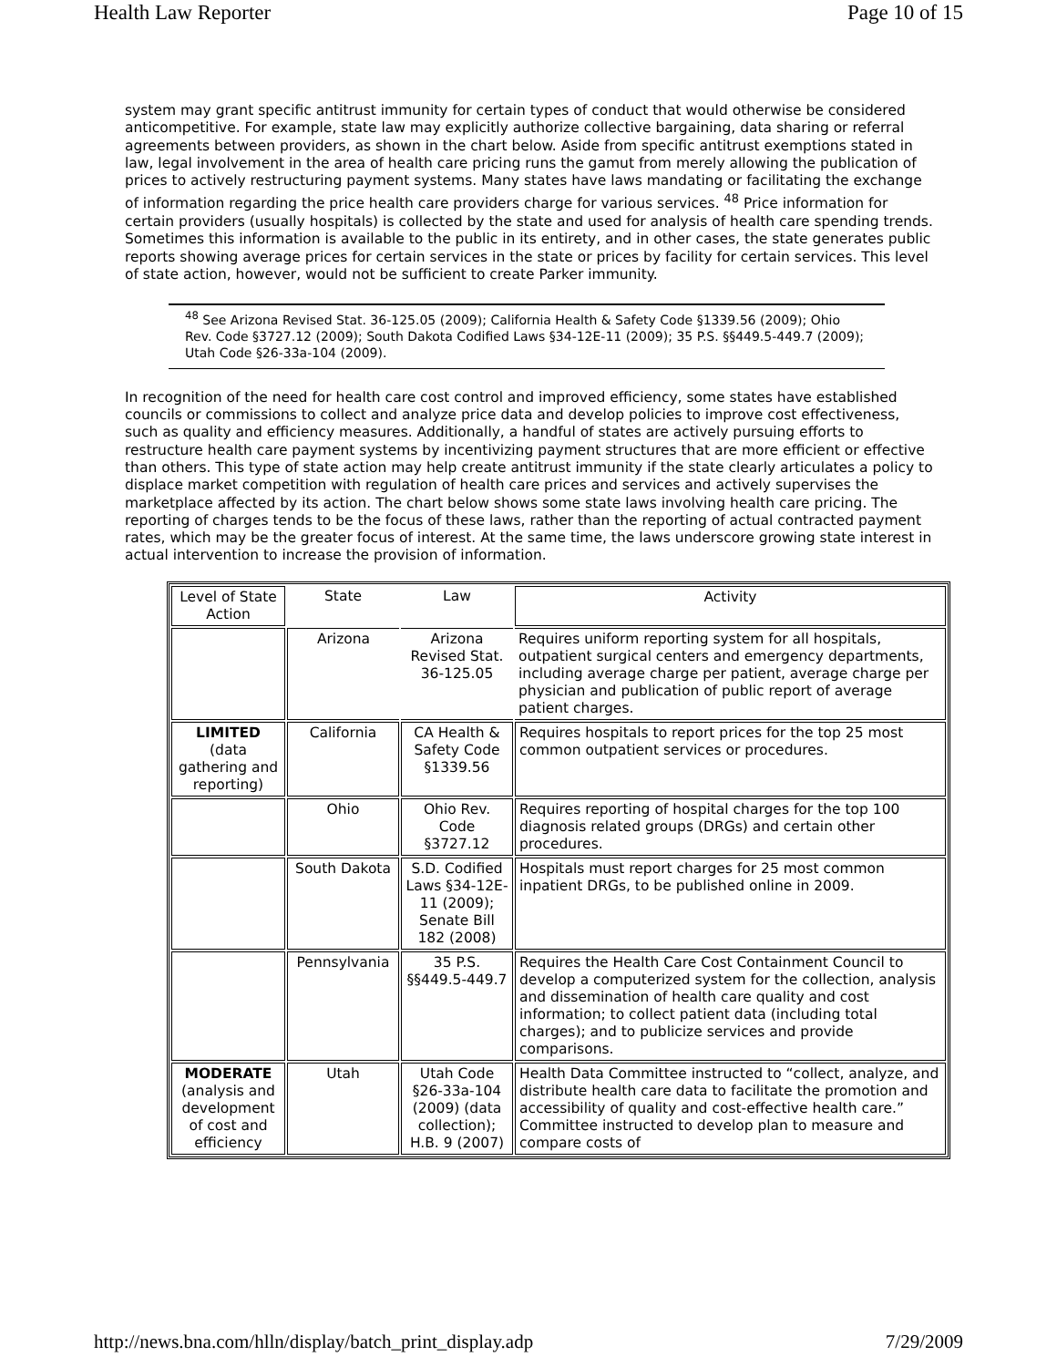Health Law Reporter Page 10 of 15
system may grant specific antitrust immunity for certain types of conduct that would otherwise be considered anticompetitive. For example, state law may explicitly authorize collective bargaining, data sharing or referral agreements between providers, as shown in the chart below. Aside from specific antitrust exemptions stated in law, legal involvement in the area of health care pricing runs the gamut from merely allowing the publication of prices to actively restructuring payment systems. Many states have laws mandating or facilitating the exchange of information regarding the price health care providers charge for various services. <sup>48</sup> Price information for certain providers (usually hospitals) is collected by the state and used for analysis of health care spending trends. Sometimes this information is available to the public in its entirety, and in other cases, the state generates public reports showing average prices for certain services in the state or prices by facility for certain services. This level of state action, however, would not be sufficient to create Parker immunity.
<sup>48</sup> See Arizona Revised Stat. 36-125.05 (2009); California Health & Safety Code §1339.56 (2009); Ohio Rev. Code §3727.12 (2009); South Dakota Codified Laws §34-12E-11 (2009); 35 P.S. §§449.5-449.7 (2009); Utah Code §26-33a-104 (2009).
In recognition of the need for health care cost control and improved efficiency, some states have established councils or commissions to collect and analyze price data and develop policies to improve cost effectiveness, such as quality and efficiency measures. Additionally, a handful of states are actively pursuing efforts to restructure health care payment systems by incentivizing payment structures that are more efficient or effective than others. This type of state action may help create antitrust immunity if the state clearly articulates a policy to displace market competition with regulation of health care prices and services and actively supervises the marketplace affected by its action. The chart below shows some state laws involving health care pricing. The reporting of charges tends to be the focus of these laws, rather than the reporting of actual contracted payment rates, which may be the greater focus of interest. At the same time, the laws underscore growing state interest in actual intervention to increase the provision of information.
| Level of State Action | State | Law | Activity |
| | Arizona | Arizona Revised Stat. 36-125.05 | Requires uniform reporting system for all hospitals, outpatient surgical centers and emergency departments, including average charge per patient, average charge per physician and publication of public report of average patient charges. |
| LIMITED (data gathering and reporting) | California | CA Health & Safety Code §1339.56 | Requires hospitals to report prices for the top 25 most common outpatient services or procedures. |
| | Ohio | Ohio Rev. Code §3727.12 | Requires reporting of hospital charges for the top 100 diagnosis related groups (DRGs) and certain other procedures. |
| | South Dakota | S.D. Codified Laws §34-12E-11 (2009); Senate Bill 182 (2008) | Hospitals must report charges for 25 most common inpatient DRGs, to be published online in 2009. |
| | Pennsylvania | 35 P.S. §§449.5-449.7 | Requires the Health Care Cost Containment Council to develop a computerized system for the collection, analysis and dissemination of health care quality and cost information; to collect patient data (including total charges); and to publicize services and provide comparisons. |
| MODERATE (analysis and development of cost and efficiency | Utah | Utah Code §26-33a-104 (2009) (data collection); H.B. 9 (2007) | Health Data Committee instructed to “collect, analyze, and distribute health care data to facilitate the promotion and accessibility of quality and cost-effective health care.” Committee instructed to develop plan to measure and compare costs of |
http://news.bna.com/hlln/display/batch_print_display.adp 7/29/2009